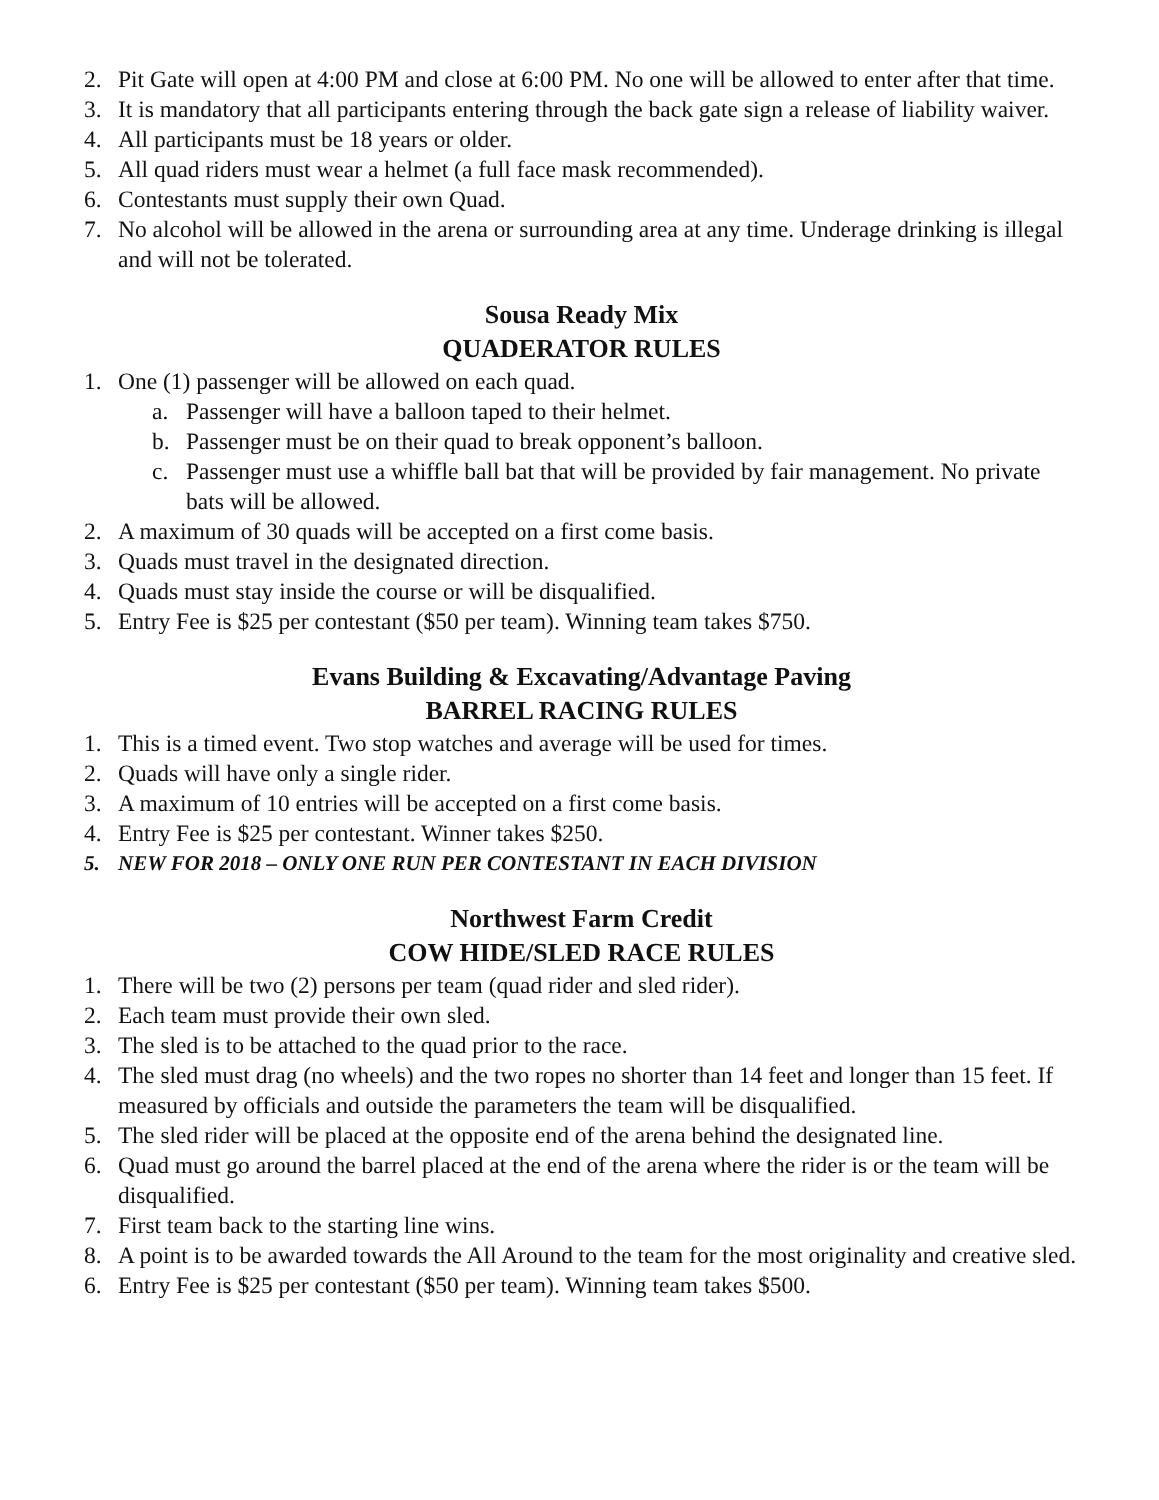2. Pit Gate will open at 4:00 PM and close at 6:00 PM. No one will be allowed to enter after that time.
3. It is mandatory that all participants entering through the back gate sign a release of liability waiver.
4. All participants must be 18 years or older.
5. All quad riders must wear a helmet (a full face mask recommended).
6. Contestants must supply their own Quad.
7. No alcohol will be allowed in the arena or surrounding area at any time. Underage drinking is illegal and will not be tolerated.
Sousa Ready Mix
QUADERATOR RULES
1. One (1) passenger will be allowed on each quad.
a. Passenger will have a balloon taped to their helmet.
b. Passenger must be on their quad to break opponent’s balloon.
c. Passenger must use a whiffle ball bat that will be provided by fair management. No private bats will be allowed.
2. A maximum of 30 quads will be accepted on a first come basis.
3. Quads must travel in the designated direction.
4. Quads must stay inside the course or will be disqualified.
5. Entry Fee is $25 per contestant ($50 per team). Winning team takes $750.
Evans Building & Excavating/Advantage Paving
BARREL RACING RULES
1. This is a timed event. Two stop watches and average will be used for times.
2. Quads will have only a single rider.
3. A maximum of 10 entries will be accepted on a first come basis.
4. Entry Fee is $25 per contestant. Winner takes $250.
5. NEW FOR 2018 – ONLY ONE RUN PER CONTESTANT IN EACH DIVISION
Northwest Farm Credit
COW HIDE/SLED RACE RULES
1. There will be two (2) persons per team (quad rider and sled rider).
2. Each team must provide their own sled.
3. The sled is to be attached to the quad prior to the race.
4. The sled must drag (no wheels) and the two ropes no shorter than 14 feet and longer than 15 feet. If measured by officials and outside the parameters the team will be disqualified.
5. The sled rider will be placed at the opposite end of the arena behind the designated line.
6. Quad must go around the barrel placed at the end of the arena where the rider is or the team will be disqualified.
7. First team back to the starting line wins.
8. A point is to be awarded towards the All Around to the team for the most originality and creative sled.
6. Entry Fee is $25 per contestant ($50 per team). Winning team takes $500.